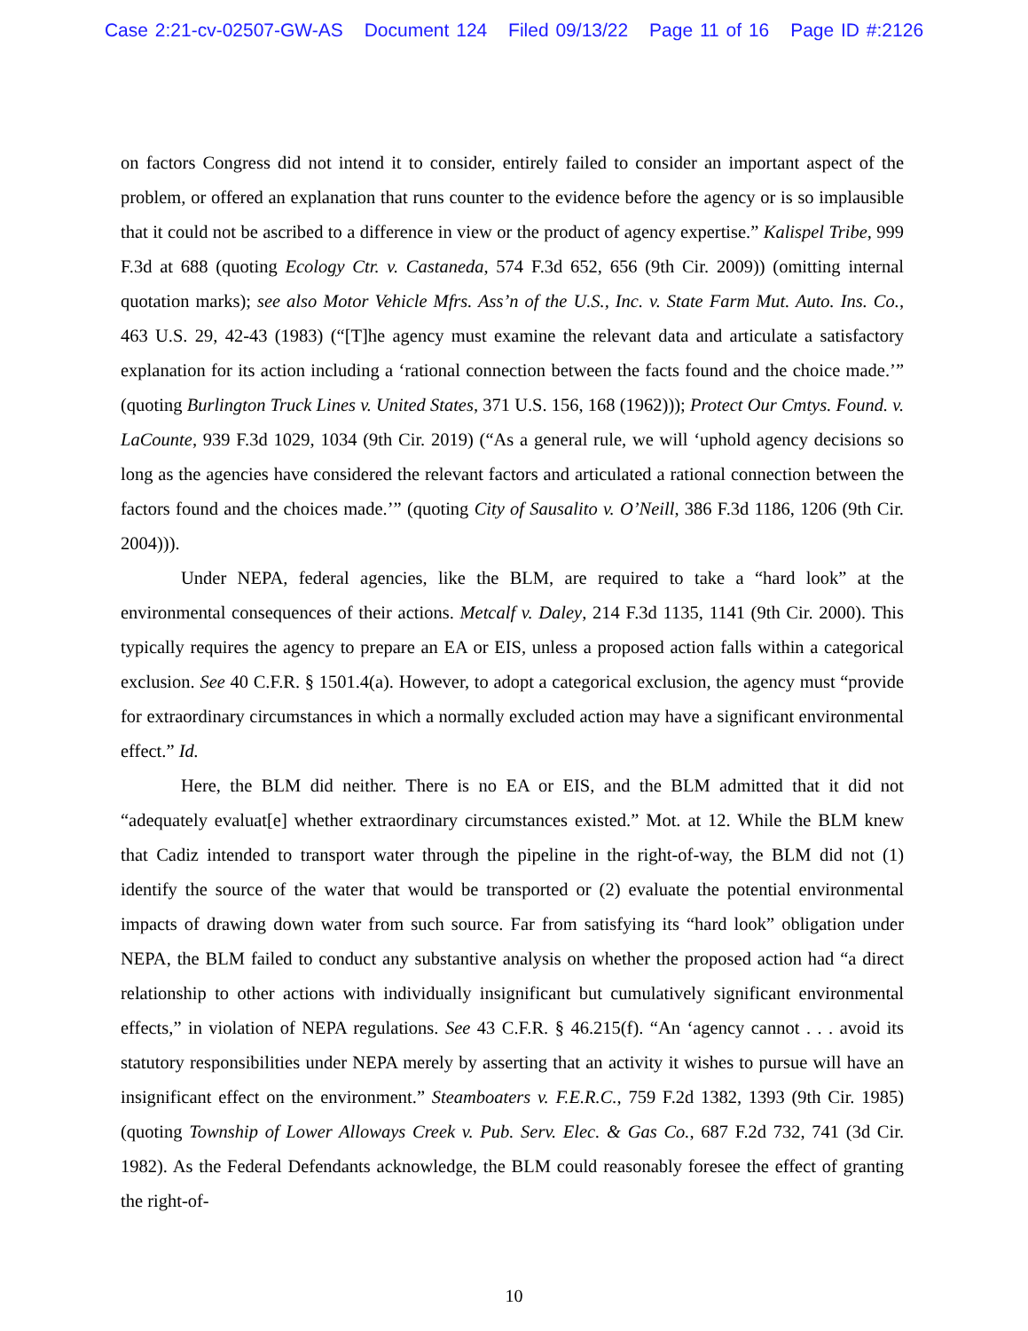Case 2:21-cv-02507-GW-AS Document 124 Filed 09/13/22 Page 11 of 16 Page ID #:2126
on factors Congress did not intend it to consider, entirely failed to consider an important aspect of the problem, or offered an explanation that runs counter to the evidence before the agency or is so implausible that it could not be ascribed to a difference in view or the product of agency expertise.” Kalispel Tribe, 999 F.3d at 688 (quoting Ecology Ctr. v. Castaneda, 574 F.3d 652, 656 (9th Cir. 2009)) (omitting internal quotation marks); see also Motor Vehicle Mfrs. Ass’n of the U.S., Inc. v. State Farm Mut. Auto. Ins. Co., 463 U.S. 29, 42-43 (1983) (“[T]he agency must examine the relevant data and articulate a satisfactory explanation for its action including a ‘rational connection between the facts found and the choice made.’” (quoting Burlington Truck Lines v. United States, 371 U.S. 156, 168 (1962))); Protect Our Cmtys. Found. v. LaCounte, 939 F.3d 1029, 1034 (9th Cir. 2019) (“As a general rule, we will ‘uphold agency decisions so long as the agencies have considered the relevant factors and articulated a rational connection between the factors found and the choices made.’” (quoting City of Sausalito v. O’Neill, 386 F.3d 1186, 1206 (9th Cir. 2004))).
Under NEPA, federal agencies, like the BLM, are required to take a “hard look” at the environmental consequences of their actions. Metcalf v. Daley, 214 F.3d 1135, 1141 (9th Cir. 2000). This typically requires the agency to prepare an EA or EIS, unless a proposed action falls within a categorical exclusion. See 40 C.F.R. § 1501.4(a). However, to adopt a categorical exclusion, the agency must “provide for extraordinary circumstances in which a normally excluded action may have a significant environmental effect.” Id.
Here, the BLM did neither. There is no EA or EIS, and the BLM admitted that it did not “adequately evaluat[e] whether extraordinary circumstances existed.” Mot. at 12. While the BLM knew that Cadiz intended to transport water through the pipeline in the right-of-way, the BLM did not (1) identify the source of the water that would be transported or (2) evaluate the potential environmental impacts of drawing down water from such source. Far from satisfying its “hard look” obligation under NEPA, the BLM failed to conduct any substantive analysis on whether the proposed action had “a direct relationship to other actions with individually insignificant but cumulatively significant environmental effects,” in violation of NEPA regulations. See 43 C.F.R. § 46.215(f). “An ‘agency cannot . . . avoid its statutory responsibilities under NEPA merely by asserting that an activity it wishes to pursue will have an insignificant effect on the environment.” Steamboaters v. F.E.R.C., 759 F.2d 1382, 1393 (9th Cir. 1985) (quoting Township of Lower Alloways Creek v. Pub. Serv. Elec. & Gas Co., 687 F.2d 732, 741 (3d Cir. 1982). As the Federal Defendants acknowledge, the BLM could reasonably foresee the effect of granting the right-of-
10